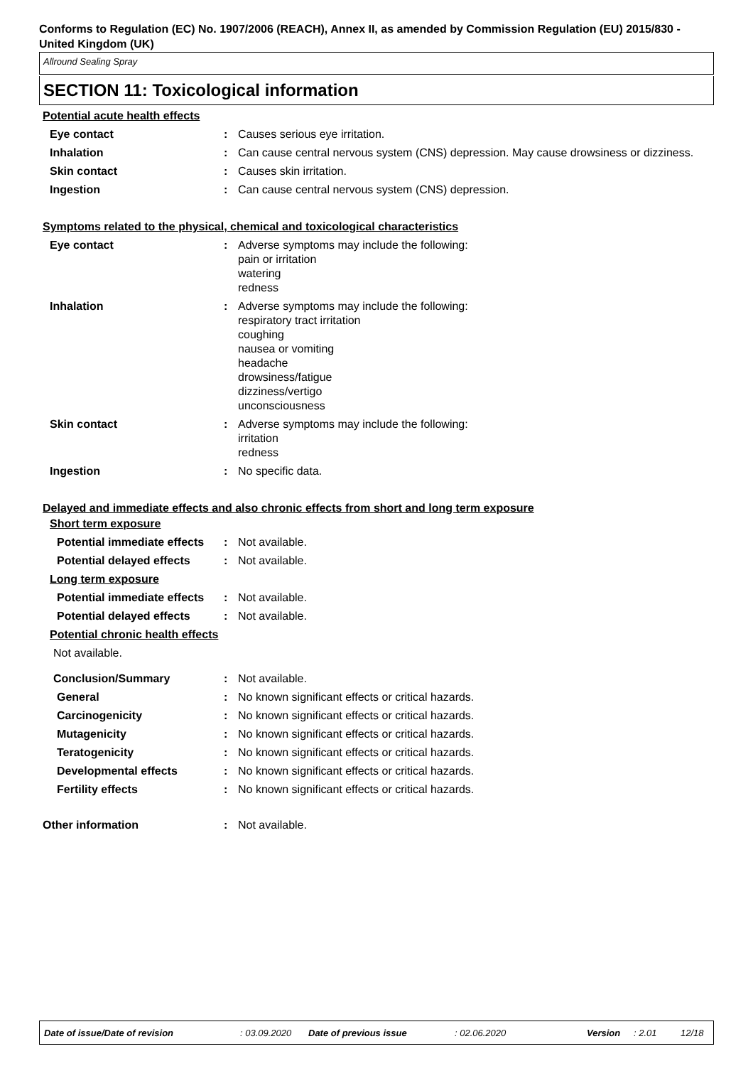Conforms to Regulation (EC) No. 1907/2006 (REACH), Annex II, as amended by Commission Regulation (EU) 2015/830 - United Kingdom (UK)
Allround Sealing Spray
SECTION 11: Toxicological information
Potential acute health effects
| Eye contact | : | Causes serious eye irritation. |
| Inhalation | : | Can cause central nervous system (CNS) depression. May cause drowsiness or dizziness. |
| Skin contact | : | Causes skin irritation. |
| Ingestion | : | Can cause central nervous system (CNS) depression. |
Symptoms related to the physical, chemical and toxicological characteristics
| Eye contact | : | Adverse symptoms may include the following: pain or irritation watering redness |
| Inhalation | : | Adverse symptoms may include the following: respiratory tract irritation coughing nausea or vomiting headache drowsiness/fatigue dizziness/vertigo unconsciousness |
| Skin contact | : | Adverse symptoms may include the following: irritation redness |
| Ingestion | : | No specific data. |
Delayed and immediate effects and also chronic effects from short and long term exposure
Short term exposure
| Potential immediate effects | : | Not available. |
| Potential delayed effects | : | Not available. |
Long term exposure
| Potential immediate effects | : | Not available. |
| Potential delayed effects | : | Not available. |
Potential chronic health effects
Not available.
| Conclusion/Summary | : | Not available. |
| General | : | No known significant effects or critical hazards. |
| Carcinogenicity | : | No known significant effects or critical hazards. |
| Mutagenicity | : | No known significant effects or critical hazards. |
| Teratogenicity | : | No known significant effects or critical hazards. |
| Developmental effects | : | No known significant effects or critical hazards. |
| Fertility effects | : | No known significant effects or critical hazards. |
| Other information | : | Not available. |
Date of issue/Date of revision : 03.09.2020 Date of previous issue : 02.06.2020 Version : 2.01 12/18